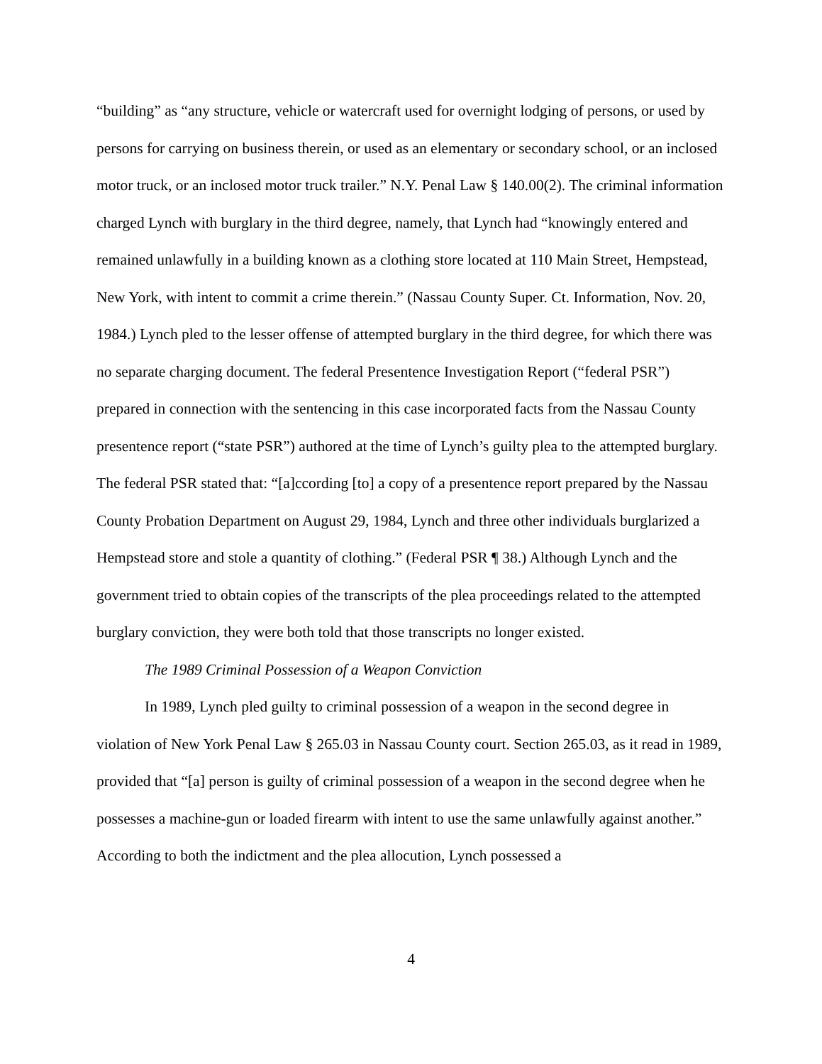“building” as “any structure, vehicle or watercraft used for overnight lodging of persons, or used by persons for carrying on business therein, or used as an elementary or secondary school, or an inclosed motor truck, or an inclosed motor truck trailer.” N.Y. Penal Law § 140.00(2). The criminal information charged Lynch with burglary in the third degree, namely, that Lynch had “knowingly entered and remained unlawfully in a building known as a clothing store located at 110 Main Street, Hempstead, New York, with intent to commit a crime therein.” (Nassau County Super. Ct. Information, Nov. 20, 1984.) Lynch pled to the lesser offense of attempted burglary in the third degree, for which there was no separate charging document. The federal Presentence Investigation Report (“federal PSR”) prepared in connection with the sentencing in this case incorporated facts from the Nassau County presentence report (“state PSR”) authored at the time of Lynch’s guilty plea to the attempted burglary. The federal PSR stated that: “[a]ccording [to] a copy of a presentence report prepared by the Nassau County Probation Department on August 29, 1984, Lynch and three other individuals burglarized a Hempstead store and stole a quantity of clothing.” (Federal PSR ¶ 38.) Although Lynch and the government tried to obtain copies of the transcripts of the plea proceedings related to the attempted burglary conviction, they were both told that those transcripts no longer existed.
The 1989 Criminal Possession of a Weapon Conviction
In 1989, Lynch pled guilty to criminal possession of a weapon in the second degree in violation of New York Penal Law § 265.03 in Nassau County court. Section 265.03, as it read in 1989, provided that “[a] person is guilty of criminal possession of a weapon in the second degree when he possesses a machine-gun or loaded firearm with intent to use the same unlawfully against another.” According to both the indictment and the plea allocution, Lynch possessed a
4